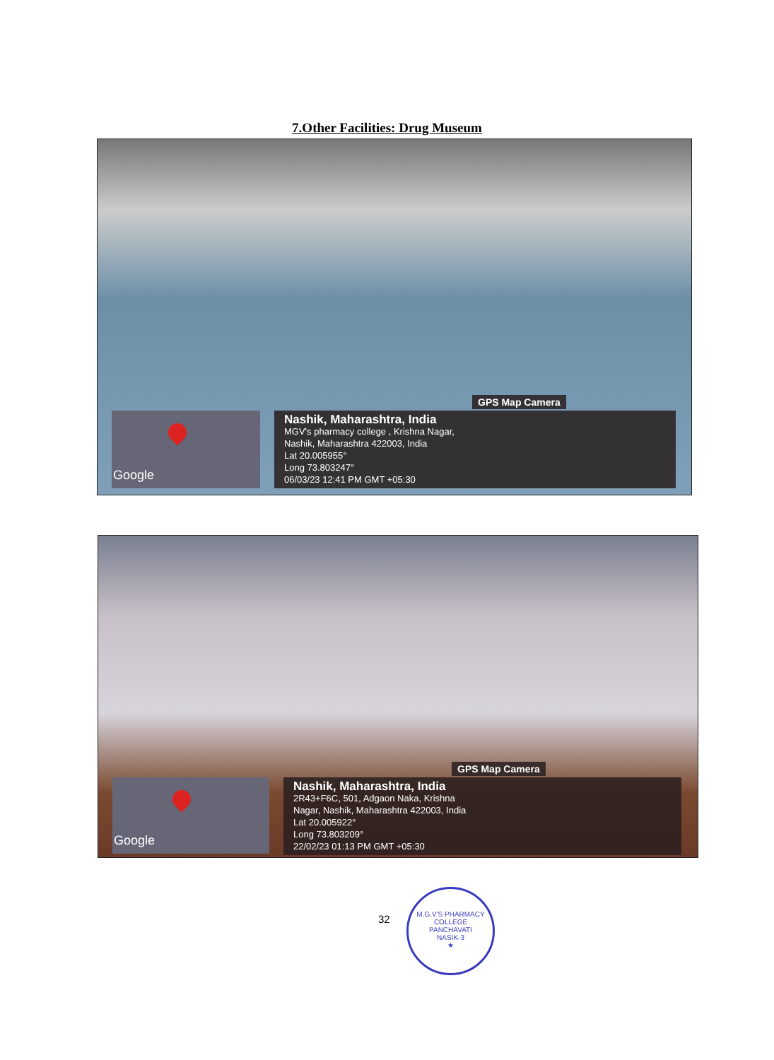7.Other Facilities: Drug Museum
GPS Map Camera
Google
Nashik, Maharashtra, India
MGV's pharmacy college , Krishna Nagar,
Nashik, Maharashtra 422003, India
Lat 20.005955°
Long 73.803247°
06/03/23 12:41 PM GMT +05:30
GPS Map Camera
Google
Nashik, Maharashtra, India
2R43+F6C, 501, Adgaon Naka, Krishna
Nagar, Nashik, Maharashtra 422003, India
Lat 20.005922°
Long 73.803209°
22/02/23 01:13 PM GMT +05:30
32
M.G.V'S PHARMACY COLLEGE
PANCHAVATI
NASIK-3
★